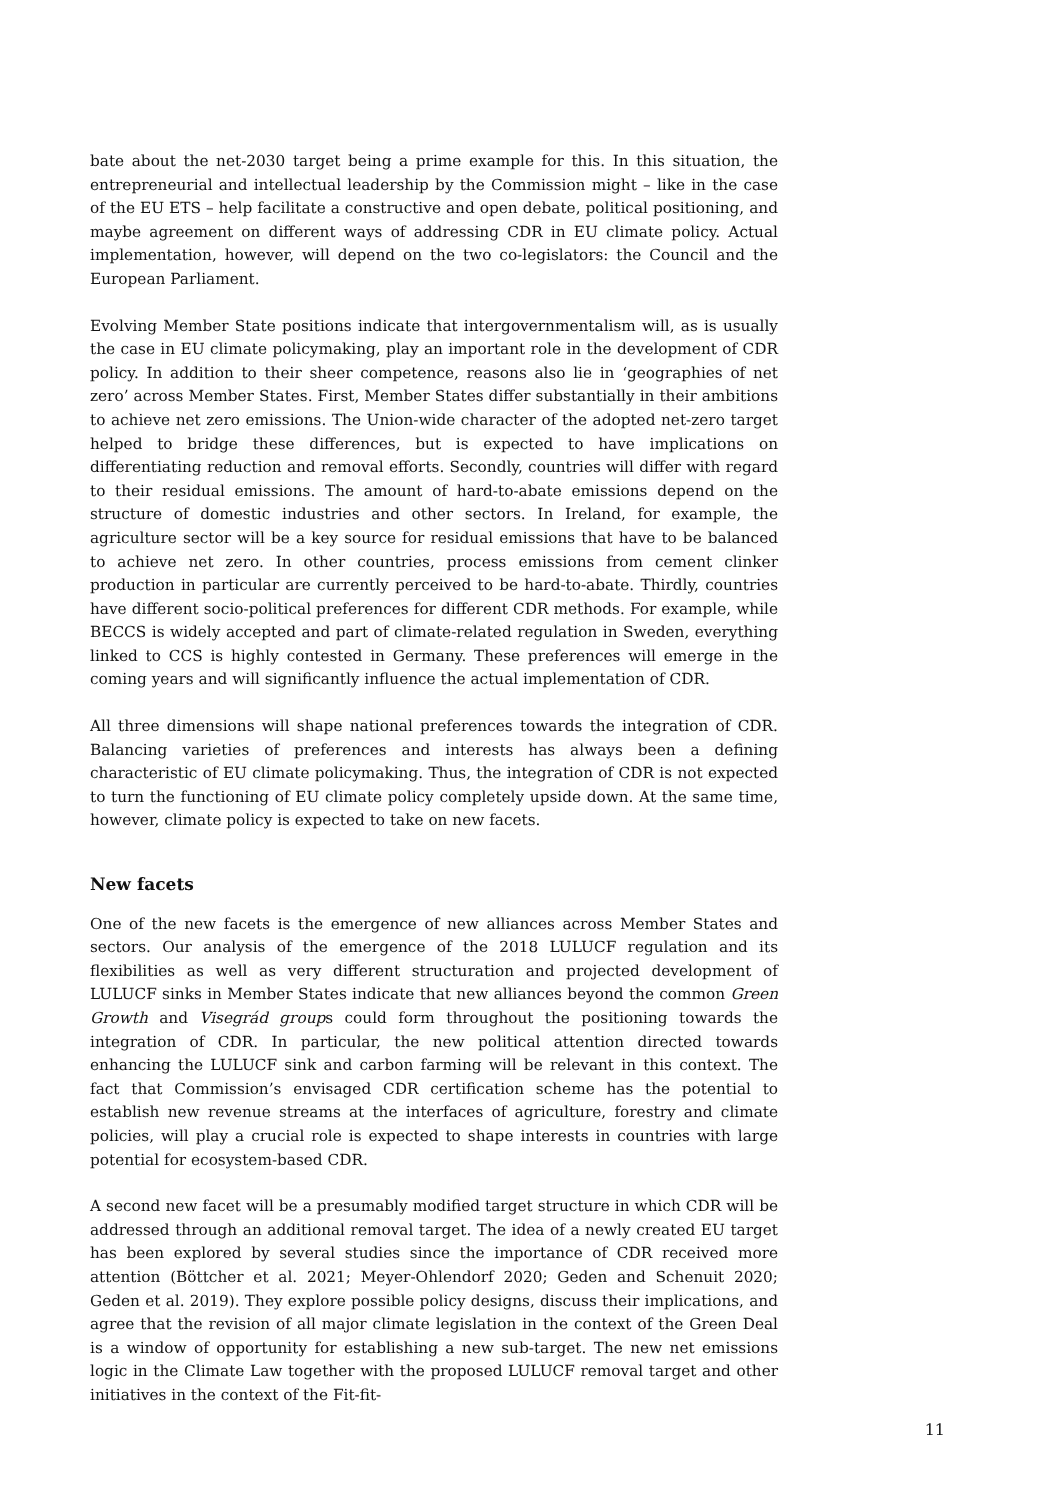bate about the net-2030 target being a prime example for this. In this situation, the entre­preneurial and intellectual leadership by the Commission might – like in the case of the EU ETS – help facilitate a constructive and open debate, political positioning, and maybe agree­ment on different ways of addressing CDR in EU climate policy. Actual implementation, however, will depend on the two co-legislators: the Council and the European Parliament.
Evolving Member State positions indicate that intergovernmentalism will, as is usually the case in EU climate policymaking, play an important role in the development of CDR policy. In addition to their sheer competence, reasons also lie in ‘geographies of net zero’ across Member States. First, Member States differ substantially in their ambitions to achieve net zero emissions. The Union-wide character of the adopted net-zero target helped to bridge these differences, but is expected to have implications on differentiating reduction and re­moval efforts. Secondly, countries will differ with regard to their residual emissions. The amount of hard-to-abate emissions depend on the structure of domestic industries and other sectors. In Ireland, for example, the agriculture sector will be a key source for residual emissions that have to be balanced to achieve net zero. In other countries, process emis­sions from cement clinker production in particular are currently perceived to be hard-to-abate. Thirdly, countries have different socio-political preferences for different CDR meth­ods. For example, while BECCS is widely accepted and part of climate-related regulation in Sweden, everything linked to CCS is highly contested in Germany. These preferences will emerge in the coming years and will significantly influence the actual implementation of CDR.
All three dimensions will shape national preferences towards the integration of CDR. Bal­ancing varieties of preferences and interests has always been a defining characteristic of EU climate policymaking. Thus, the integration of CDR is not expected to turn the functioning of EU climate policy completely upside down. At the same time, however, climate policy is expected to take on new facets.
New facets
One of the new facets is the emergence of new alliances across Member States and sectors. Our analysis of the emergence of the 2018 LULUCF regulation and its flexibilities as well as very different structuration and projected development of LULUCF sinks in Member States indicate that new alliances beyond the common Green Growth and Visegrád groups could form throughout the positioning towards the integration of CDR. In particular, the new po­litical attention directed towards enhancing the LULUCF sink and carbon farming will be relevant in this context. The fact that Commission’s envisaged CDR certification scheme has the potential to establish new revenue streams at the interfaces of agriculture, forestry and climate policies, will play a crucial role is expected to shape interests in countries with large potential for ecosystem-based CDR.
A second new facet will be a presumably modified target structure in which CDR will be addressed through an additional removal target. The idea of a newly created EU target has been explored by several studies since the importance of CDR received more attention (Böt­tcher et al. 2021; Meyer-Ohlendorf 2020; Geden and Schenuit 2020; Geden et al. 2019). They explore possible policy designs, discuss their implications, and agree that the revision of all major climate legislation in the context of the Green Deal is a window of opportunity for establishing a new sub-target. The new net emissions logic in the Climate Law together with the proposed LULUCF removal target and other initiatives in the context of the Fit-fit-
11